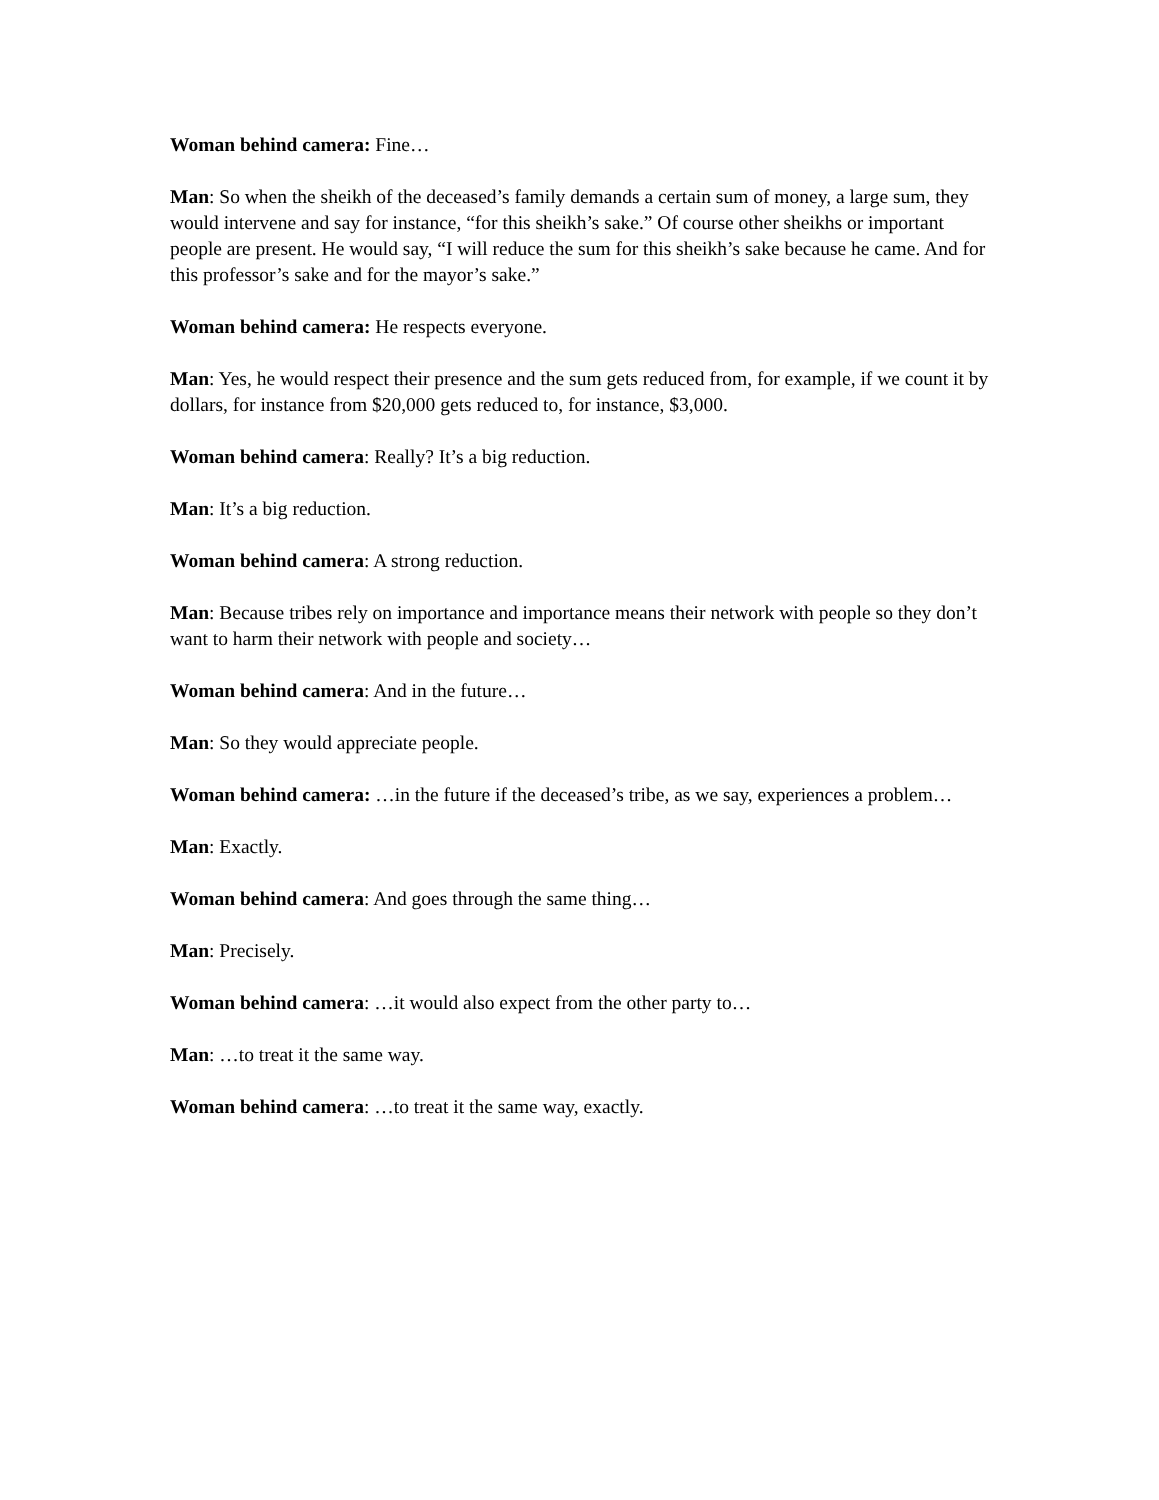Woman behind camera: Fine…
Man: So when the sheikh of the deceased’s family demands a certain sum of money, a large sum, they would intervene and say for instance, “for this sheikh’s sake.” Of course other sheikhs or important people are present. He would say, “I will reduce the sum for this sheikh’s sake because he came. And for this professor’s sake and for the mayor’s sake.”
Woman behind camera: He respects everyone.
Man: Yes, he would respect their presence and the sum gets reduced from, for example, if we count it by dollars, for instance from $20,000 gets reduced to, for instance, $3,000.
Woman behind camera: Really? It’s a big reduction.
Man: It’s a big reduction.
Woman behind camera: A strong reduction.
Man: Because tribes rely on importance and importance means their network with people so they don’t want to harm their network with people and society…
Woman behind camera: And in the future…
Man: So they would appreciate people.
Woman behind camera: …in the future if the deceased’s tribe, as we say, experiences a problem…
Man: Exactly.
Woman behind camera: And goes through the same thing…
Man: Precisely.
Woman behind camera: …it would also expect from the other party to…
Man: …to treat it the same way.
Woman behind camera: …to treat it the same way, exactly.